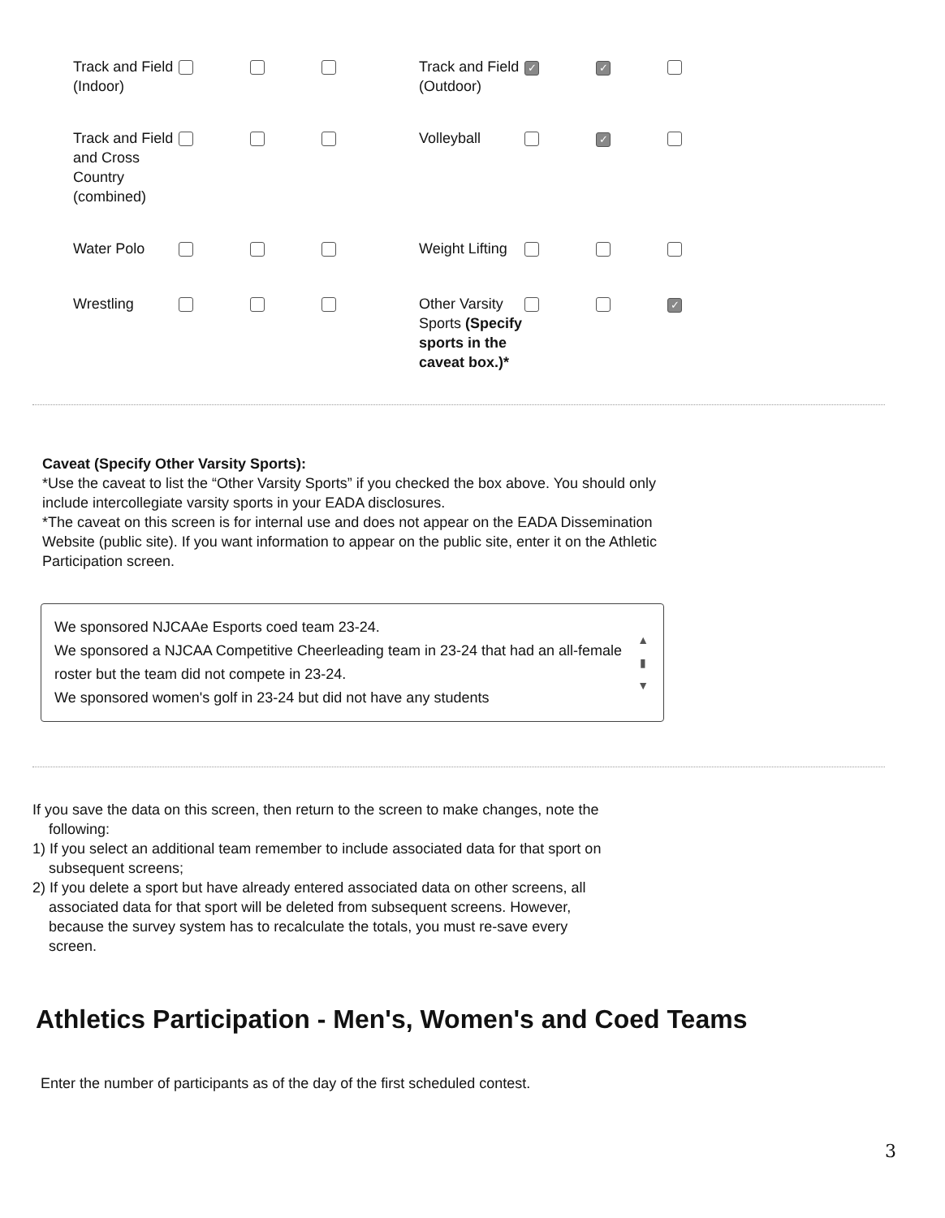| Track and Field (Indoor) | | | | Track and Field (Outdoor) | ✓ | ✓ | |
| Track and Field and Cross Country (combined) | | | | Volleyball | | ✓ | |
| Water Polo | | | | Weight Lifting | | | |
| Wrestling | | | | Other Varsity Sports (Specify sports in the caveat box.)* | | | ✓ |
Caveat (Specify Other Varsity Sports):
*Use the caveat to list the “Other Varsity Sports” if you checked the box above. You should only include intercollegiate varsity sports in your EADA disclosures.
*The caveat on this screen is for internal use and does not appear on the EADA Dissemination Website (public site). If you want information to appear on the public site, enter it on the Athletic Participation screen.
We sponsored NJCAAe Esports coed team 23-24.
We sponsored a NJCAA Competitive Cheerleading team in 23-24 that had an all-female roster but the team did not compete in 23-24.
We sponsored women's golf in 23-24 but did not have any students
▲
▮
▼
If you save the data on this screen, then return to the screen to make changes, note the
following:
1) If you select an additional team remember to include associated data for that sport on
subsequent screens;
2) If you delete a sport but have already entered associated data on other screens, all
associated data for that sport will be deleted from subsequent screens. However,
because the survey system has to recalculate the totals, you must re-save every
screen.
Athletics Participation - Men's, Women's and Coed Teams
Enter the number of participants as of the day of the first scheduled contest.
3